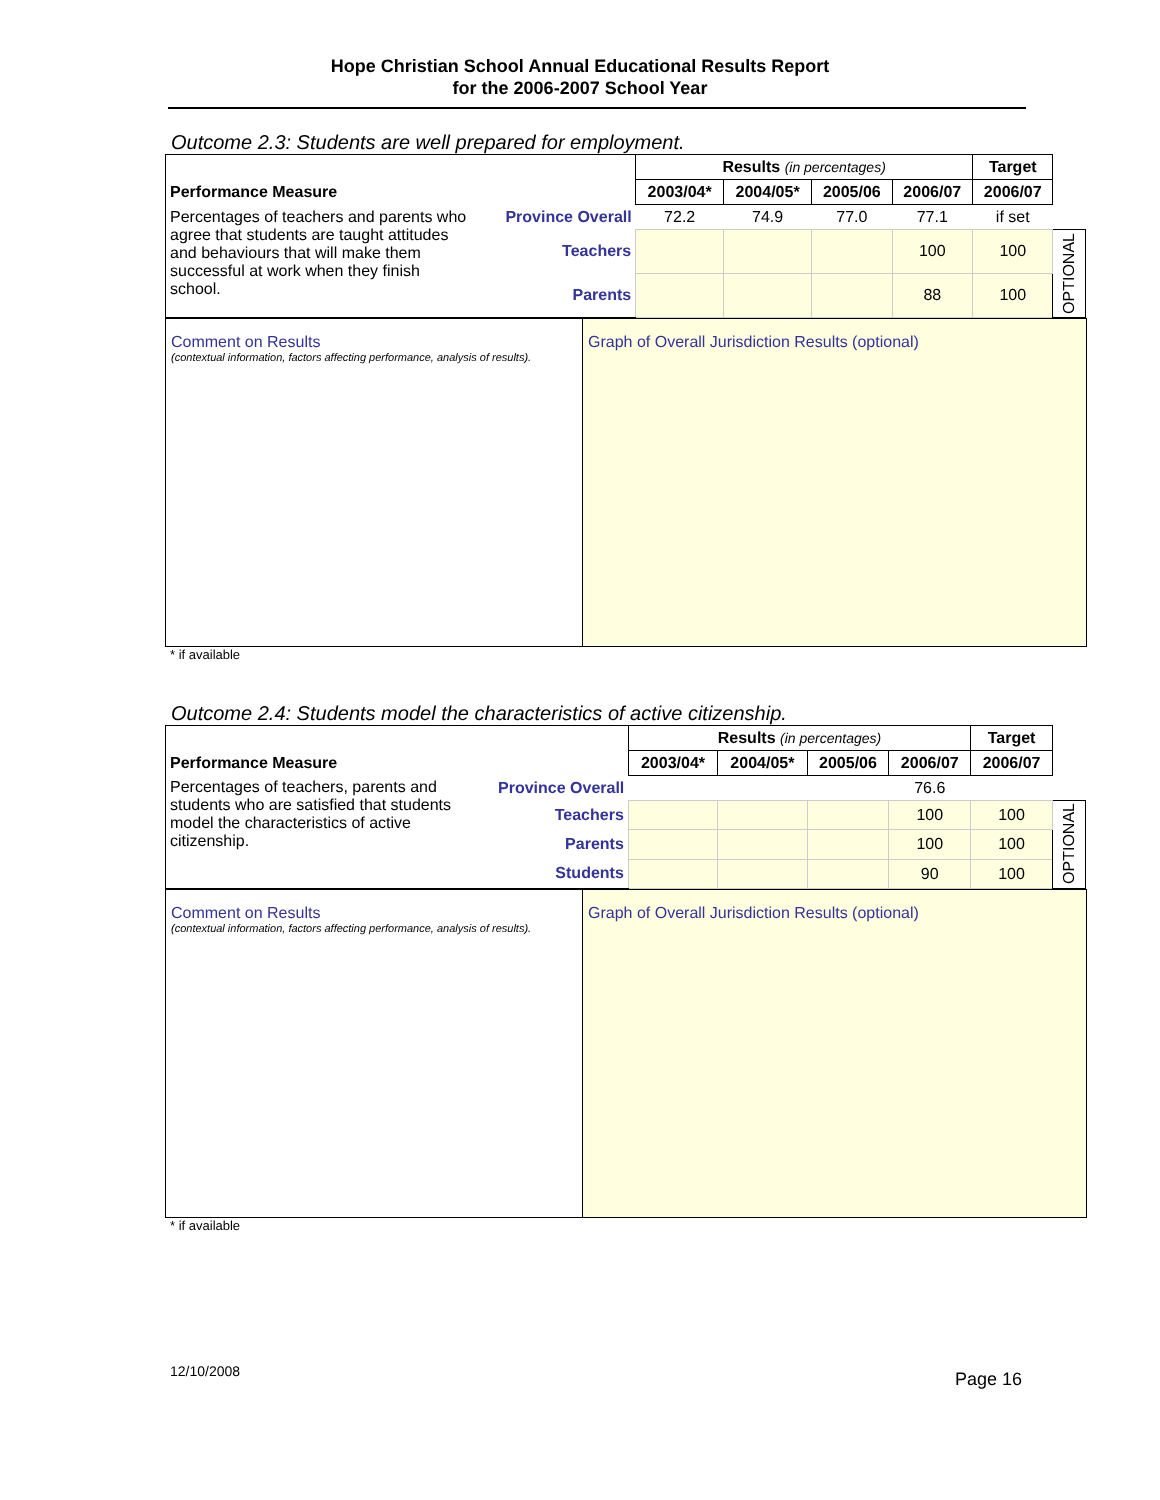Hope Christian School Annual Educational Results Report
for the 2006-2007 School Year
Outcome 2.3: Students are well prepared for employment.
| | | Results (in percentages) | | | | Target | |
| Performance Measure | | 2003/04* | 2004/05* | 2005/06 | 2006/07 | 2006/07 | |
| Percentages of teachers and parents who agree that students are taught attitudes and behaviours that will make them successful at work when they finish school. | Province Overall | 72.2 | 74.9 | 77.0 | 77.1 | if set | |
| | Teachers | | | | 100 | 100 | OPTIONAL |
| | Parents | | | | 88 | 100 | |
Comment on Results
(contextual information, factors affecting performance, analysis of results).
Graph of Overall Jurisdiction Results (optional)
* if available
Outcome 2.4: Students model the characteristics of active citizenship.
| | | Results (in percentages) | | | | Target | |
| Performance Measure | | 2003/04* | 2004/05* | 2005/06 | 2006/07 | 2006/07 | |
| Percentages of teachers, parents and students who are satisfied that students model the characteristics of active citizenship. | Province Overall | | | | 76.6 | | |
| | Teachers | | | | 100 | 100 | OPTIONAL |
| | Parents | | | | 100 | 100 | |
| | Students | | | | 90 | 100 | |
Comment on Results
(contextual information, factors affecting performance, analysis of results).
Graph of Overall Jurisdiction Results (optional)
* if available
12/10/2008 Page 16